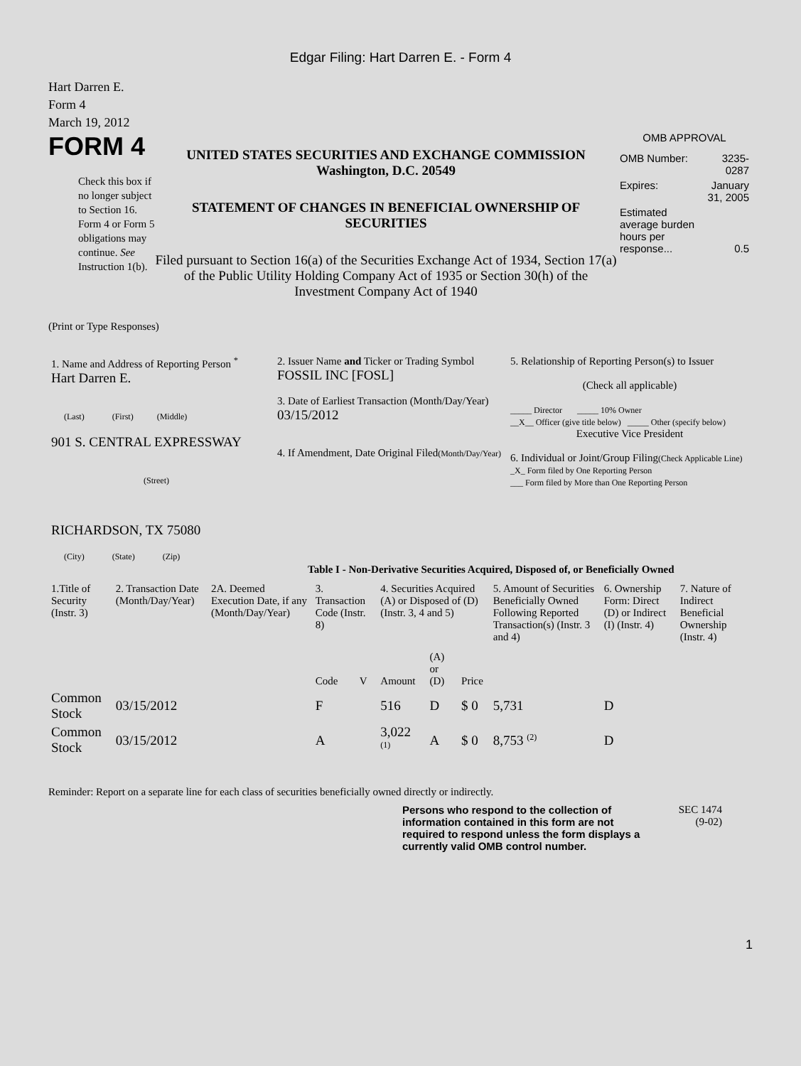Edgar Filing: Hart Darren E. - Form 4
Hart Darren E.
Form 4
March 19, 2012
FORM 4
Check this box if no longer subject to Section 16. Form 4 or Form 5 obligations may continue. See Instruction 1(b).
UNITED STATES SECURITIES AND EXCHANGE COMMISSION
Washington, D.C. 20549
STATEMENT OF CHANGES IN BENEFICIAL OWNERSHIP OF SECURITIES
Filed pursuant to Section 16(a) of the Securities Exchange Act of 1934, Section 17(a) of the Public Utility Holding Company Act of 1935 or Section 30(h) of the Investment Company Act of 1940
OMB APPROVAL
| OMB Number: | 3235-0287 |
| Expires: | January 31, 2005 |
| Estimated average burden hours per response... | 0.5 |
(Print or Type Responses)
| 1. Name and Address of Reporting Person <sup>*</sup> Hart Darren E. (Last) (First) (Middle) 901 S. CENTRAL EXPRESSWAY (Street) RICHARDSON, TX 75080 (City) (State) (Zip) | 2. Issuer Name and Ticker or Trading Symbol FOSSIL INC [FOSL] 3. Date of Earliest Transaction (Month/Day/Year) 03/15/2012 4. If Amendment, Date Original Filed (Month/Day/Year) | 5. Relationship of Reporting Person(s) to Issuer (Check all applicable) _____ Director _____ 10% Owner __X__ Officer (give title below) _____ Other (specify below) Executive Vice President 6. Individual or Joint/Group Filing (Check Applicable Line) _X_ Form filed by One Reporting Person ___ Form filed by More than One Reporting Person |
Table I - Non-Derivative Securities Acquired, Disposed of, or Beneficially Owned
| 1.Title of Security (Instr. 3) | 2. Transaction Date (Month/Day/Year) | 2A. Deemed Execution Date, if any (Month/Day/Year) | 3. Transaction Code (Instr. 8) | | 4. Securities Acquired (A) or Disposed of (D) (Instr. 3, 4 and 5) | | | 5. Amount of Securities Beneficially Owned Following Reported Transaction(s) (Instr. 3 and 4) | 6. Ownership Form: Direct (D) or Indirect (I) (Instr. 4) | 7. Nature of Indirect Beneficial Ownership (Instr. 4) |
| --- | --- | --- | --- | --- | --- | --- | --- | --- | --- | --- |
| | | | Code | V | Amount | (A) or (D) | Price | | | |
| Common Stock | 03/15/2012 | | F | | 516 | D | $ 0 | 5,731 | D | |
| Common Stock | 03/15/2012 | | A | | 3,022 <sup>(1)</sup> | A | $ 0 | 8,753 <sup>(2)</sup> | D | |
Reminder: Report on a separate line for each class of securities beneficially owned directly or indirectly.
Persons who respond to the collection of information contained in this form are not required to respond unless the form displays a currently valid OMB control number.
SEC 1474
(9-02)
1